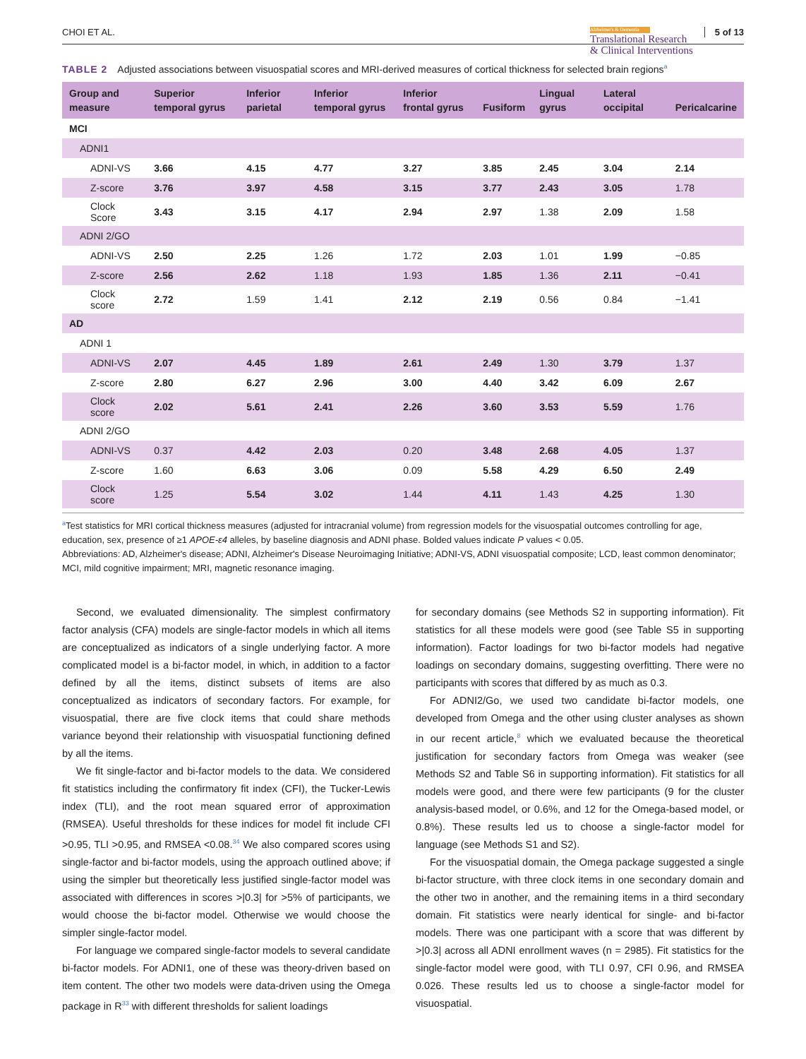CHOI ET AL.
Alzheimer's & Dementia
Translational Research
& Clinical Interventions
5 of 13
TABLE 2 Adjusted associations between visuospatial scores and MRI-derived measures of cortical thickness for selected brain regions<sup>a</sup>
| Group and measure | Superior temporal gyrus | Inferior parietal | Inferior temporal gyrus | Inferior frontal gyrus | Fusiform | Lingual gyrus | Lateral occipital | Pericalcarine |
| --- | --- | --- | --- | --- | --- | --- | --- | --- |
| MCI | | | | | | | | |
| ADNI1 | | | | | | | | |
| ADNI-VS | 3.66 | 4.15 | 4.77 | 3.27 | 3.85 | 2.45 | 3.04 | 2.14 |
| Z-score | 3.76 | 3.97 | 4.58 | 3.15 | 3.77 | 2.43 | 3.05 | 1.78 |
| Clock Score | 3.43 | 3.15 | 4.17 | 2.94 | 2.97 | 1.38 | 2.09 | 1.58 |
| ADNI 2/GO | | | | | | | | |
| ADNI-VS | 2.50 | 2.25 | 1.26 | 1.72 | 2.03 | 1.01 | 1.99 | −0.85 |
| Z-score | 2.56 | 2.62 | 1.18 | 1.93 | 1.85 | 1.36 | 2.11 | −0.41 |
| Clock score | 2.72 | 1.59 | 1.41 | 2.12 | 2.19 | 0.56 | 0.84 | −1.41 |
| AD | | | | | | | | |
| ADNI 1 | | | | | | | | |
| ADNI-VS | 2.07 | 4.45 | 1.89 | 2.61 | 2.49 | 1.30 | 3.79 | 1.37 |
| Z-score | 2.80 | 6.27 | 2.96 | 3.00 | 4.40 | 3.42 | 6.09 | 2.67 |
| Clock score | 2.02 | 5.61 | 2.41 | 2.26 | 3.60 | 3.53 | 5.59 | 1.76 |
| ADNI 2/GO | | | | | | | | |
| ADNI-VS | 0.37 | 4.42 | 2.03 | 0.20 | 3.48 | 2.68 | 4.05 | 1.37 |
| Z-score | 1.60 | 6.63 | 3.06 | 0.09 | 5.58 | 4.29 | 6.50 | 2.49 |
| Clock score | 1.25 | 5.54 | 3.02 | 1.44 | 4.11 | 1.43 | 4.25 | 1.30 |
<sup>a</sup> Test statistics for MRI cortical thickness measures (adjusted for intracranial volume) from regression models for the visuospatial outcomes controlling for age, education, sex, presence of ≥1 APOE-ε4 alleles, by baseline diagnosis and ADNI phase. Bolded values indicate P values < 0.05.
Abbreviations: AD, Alzheimer's disease; ADNI, Alzheimer's Disease Neuroimaging Initiative; ADNI-VS, ADNI visuospatial composite; LCD, least common denominator; MCI, mild cognitive impairment; MRI, magnetic resonance imaging.
Second, we evaluated dimensionality. The simplest confirmatory factor analysis (CFA) models are single-factor models in which all items are conceptualized as indicators of a single underlying factor. A more complicated model is a bi-factor model, in which, in addition to a factor defined by all the items, distinct subsets of items are also conceptualized as indicators of secondary factors. For example, for visuospatial, there are five clock items that could share methods variance beyond their relationship with visuospatial functioning defined by all the items.
We fit single-factor and bi-factor models to the data. We considered fit statistics including the confirmatory fit index (CFI), the Tucker-Lewis index (TLI), and the root mean squared error of approximation (RMSEA). Useful thresholds for these indices for model fit include CFI >0.95, TLI >0.95, and RMSEA <0.08.<sup>34</sup> We also compared scores using single-factor and bi-factor models, using the approach outlined above; if using the simpler but theoretically less justified single-factor model was associated with differences in scores >|0.3| for >5% of participants, we would choose the bi-factor model. Otherwise we would choose the simpler single-factor model.
For language we compared single-factor models to several candidate bi-factor models. For ADNI1, one of these was theory-driven based on item content. The other two models were data-driven using the Omega package in R<sup>33</sup> with different thresholds for salient loadings
for secondary domains (see Methods S2 in supporting information). Fit statistics for all these models were good (see Table S5 in supporting information). Factor loadings for two bi-factor models had negative loadings on secondary domains, suggesting overfitting. There were no participants with scores that differed by as much as 0.3.
For ADNI2/Go, we used two candidate bi-factor models, one developed from Omega and the other using cluster analyses as shown in our recent article,<sup>8</sup> which we evaluated because the theoretical justification for secondary factors from Omega was weaker (see Methods S2 and Table S6 in supporting information). Fit statistics for all models were good, and there were few participants (9 for the cluster analysis-based model, or 0.6%, and 12 for the Omega-based model, or 0.8%). These results led us to choose a single-factor model for language (see Methods S1 and S2).
For the visuospatial domain, the Omega package suggested a single bi-factor structure, with three clock items in one secondary domain and the other two in another, and the remaining items in a third secondary domain. Fit statistics were nearly identical for single- and bi-factor models. There was one participant with a score that was different by >|0.3| across all ADNI enrollment waves (n = 2985). Fit statistics for the single-factor model were good, with TLI 0.97, CFI 0.96, and RMSEA 0.026. These results led us to choose a single-factor model for visuospatial.